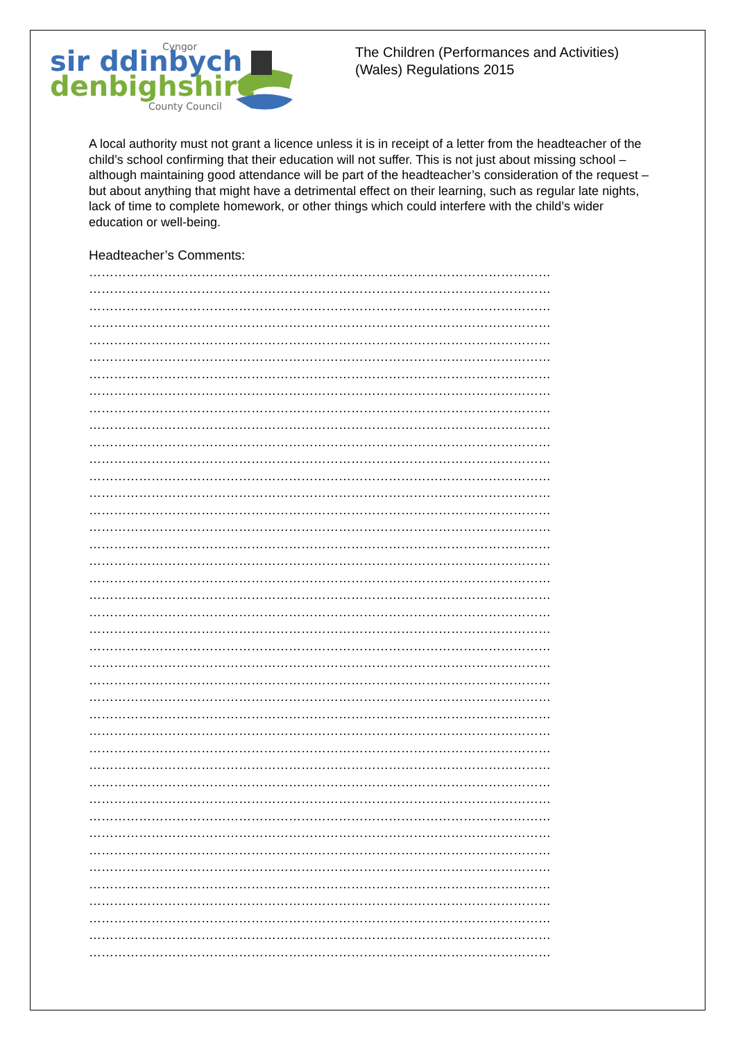Cyngor
sir ddinbych
denbighshire
County Council
The Children (Performances and Activities)
(Wales) Regulations 2015
A local authority must not grant a licence unless it is in receipt of a letter from the headteacher of the child’s school confirming that their education will not suffer. This is not just about missing school – although maintaining good attendance will be part of the headteacher’s consideration of the request – but about anything that might have a detrimental effect on their learning, such as regular late nights, lack of time to complete homework, or other things which could interfere with the child’s wider education or well-being.
Headteacher’s Comments:
…………………………………………………………………………………………………
…………………………………………………………………………………………………
…………………………………………………………………………………………………
…………………………………………………………………………………………………
…………………………………………………………………………………………………
…………………………………………………………………………………………………
…………………………………………………………………………………………………
…………………………………………………………………………………………………
…………………………………………………………………………………………………
…………………………………………………………………………………………………
…………………………………………………………………………………………………
…………………………………………………………………………………………………
…………………………………………………………………………………………………
…………………………………………………………………………………………………
…………………………………………………………………………………………………
…………………………………………………………………………………………………
…………………………………………………………………………………………………
…………………………………………………………………………………………………
…………………………………………………………………………………………………
…………………………………………………………………………………………………
…………………………………………………………………………………………………
…………………………………………………………………………………………………
…………………………………………………………………………………………………
…………………………………………………………………………………………………
…………………………………………………………………………………………………
…………………………………………………………………………………………………
…………………………………………………………………………………………………
…………………………………………………………………………………………………
…………………………………………………………………………………………………
…………………………………………………………………………………………………
…………………………………………………………………………………………………
…………………………………………………………………………………………………
…………………………………………………………………………………………………
…………………………………………………………………………………………………
…………………………………………………………………………………………………
…………………………………………………………………………………………………
…………………………………………………………………………………………………
…………………………………………………………………………………………………
…………………………………………………………………………………………………
…………………………………………………………………………………………………
…………………………………………………………………………………………………